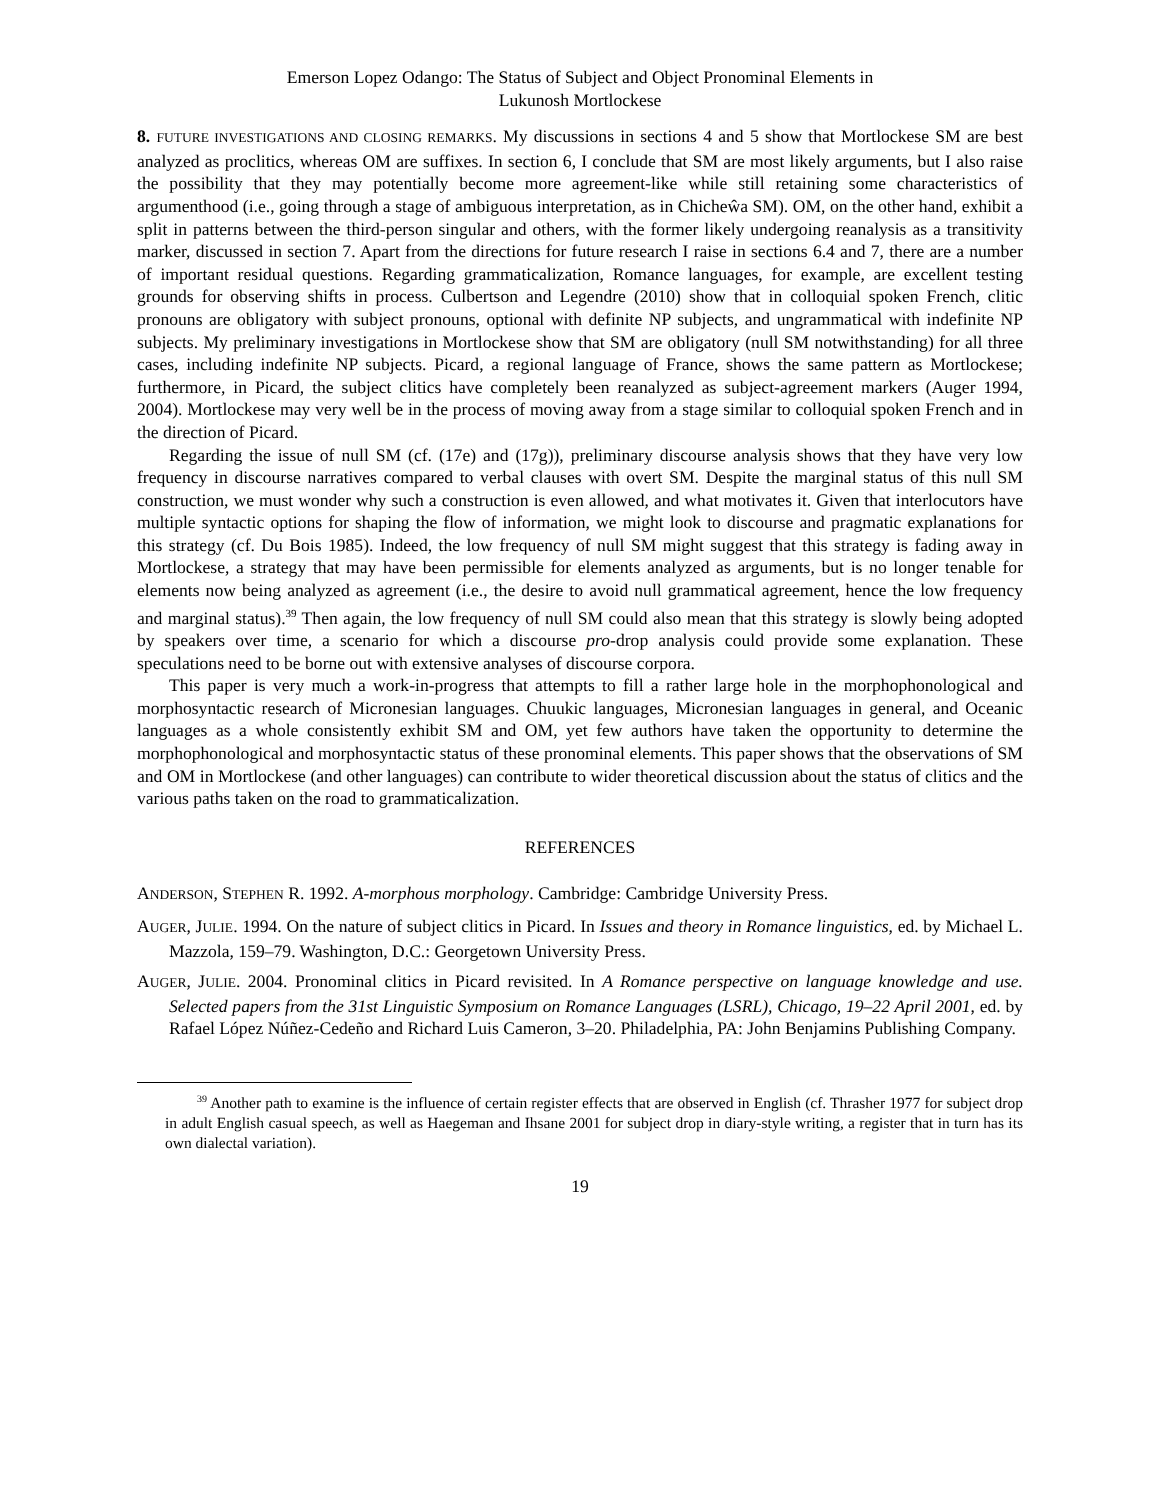Emerson Lopez Odango: The Status of Subject and Object Pronominal Elements in
Lukunosh Mortlockese
8. FUTURE INVESTIGATIONS AND CLOSING REMARKS. My discussions in sections 4 and 5 show that Mortlockese SM are best analyzed as proclitics, whereas OM are suffixes. In section 6, I conclude that SM are most likely arguments, but I also raise the possibility that they may potentially become more agreement-like while still retaining some characteristics of argumenthood (i.e., going through a stage of ambiguous interpretation, as in Chicheŵa SM). OM, on the other hand, exhibit a split in patterns between the third-person singular and others, with the former likely undergoing reanalysis as a transitivity marker, discussed in section 7. Apart from the directions for future research I raise in sections 6.4 and 7, there are a number of important residual questions. Regarding grammaticalization, Romance languages, for example, are excellent testing grounds for observing shifts in process. Culbertson and Legendre (2010) show that in colloquial spoken French, clitic pronouns are obligatory with subject pronouns, optional with definite NP subjects, and ungrammatical with indefinite NP subjects. My preliminary investigations in Mortlockese show that SM are obligatory (null SM notwithstanding) for all three cases, including indefinite NP subjects. Picard, a regional language of France, shows the same pattern as Mortlockese; furthermore, in Picard, the subject clitics have completely been reanalyzed as subject-agreement markers (Auger 1994, 2004). Mortlockese may very well be in the process of moving away from a stage similar to colloquial spoken French and in the direction of Picard.
Regarding the issue of null SM (cf. (17e) and (17g)), preliminary discourse analysis shows that they have very low frequency in discourse narratives compared to verbal clauses with overt SM. Despite the marginal status of this null SM construction, we must wonder why such a construction is even allowed, and what motivates it. Given that interlocutors have multiple syntactic options for shaping the flow of information, we might look to discourse and pragmatic explanations for this strategy (cf. Du Bois 1985). Indeed, the low frequency of null SM might suggest that this strategy is fading away in Mortlockese, a strategy that may have been permissible for elements analyzed as arguments, but is no longer tenable for elements now being analyzed as agreement (i.e., the desire to avoid null grammatical agreement, hence the low frequency and marginal status).<sup>39</sup> Then again, the low frequency of null SM could also mean that this strategy is slowly being adopted by speakers over time, a scenario for which a discourse pro-drop analysis could provide some explanation. These speculations need to be borne out with extensive analyses of discourse corpora.
This paper is very much a work-in-progress that attempts to fill a rather large hole in the morphophonological and morphosyntactic research of Micronesian languages. Chuukic languages, Micronesian languages in general, and Oceanic languages as a whole consistently exhibit SM and OM, yet few authors have taken the opportunity to determine the morphophonological and morphosyntactic status of these pronominal elements. This paper shows that the observations of SM and OM in Mortlockese (and other languages) can contribute to wider theoretical discussion about the status of clitics and the various paths taken on the road to grammaticalization.
REFERENCES
ANDERSON, STEPHEN R. 1992. A-morphous morphology. Cambridge: Cambridge University Press.
AUGER, JULIE. 1994. On the nature of subject clitics in Picard. In Issues and theory in Romance linguistics, ed. by Michael L. Mazzola, 159–79. Washington, D.C.: Georgetown University Press.
AUGER, JULIE. 2004. Pronominal clitics in Picard revisited. In A Romance perspective on language knowledge and use. Selected papers from the 31st Linguistic Symposium on Romance Languages (LSRL), Chicago, 19–22 April 2001, ed. by Rafael López Núñez-Cedeño and Richard Luis Cameron, 3–20. Philadelphia, PA: John Benjamins Publishing Company.
<sup>39</sup> Another path to examine is the influence of certain register effects that are observed in English (cf. Thrasher 1977 for subject drop in adult English casual speech, as well as Haegeman and Ihsane 2001 for subject drop in diary-style writing, a register that in turn has its own dialectal variation).
19